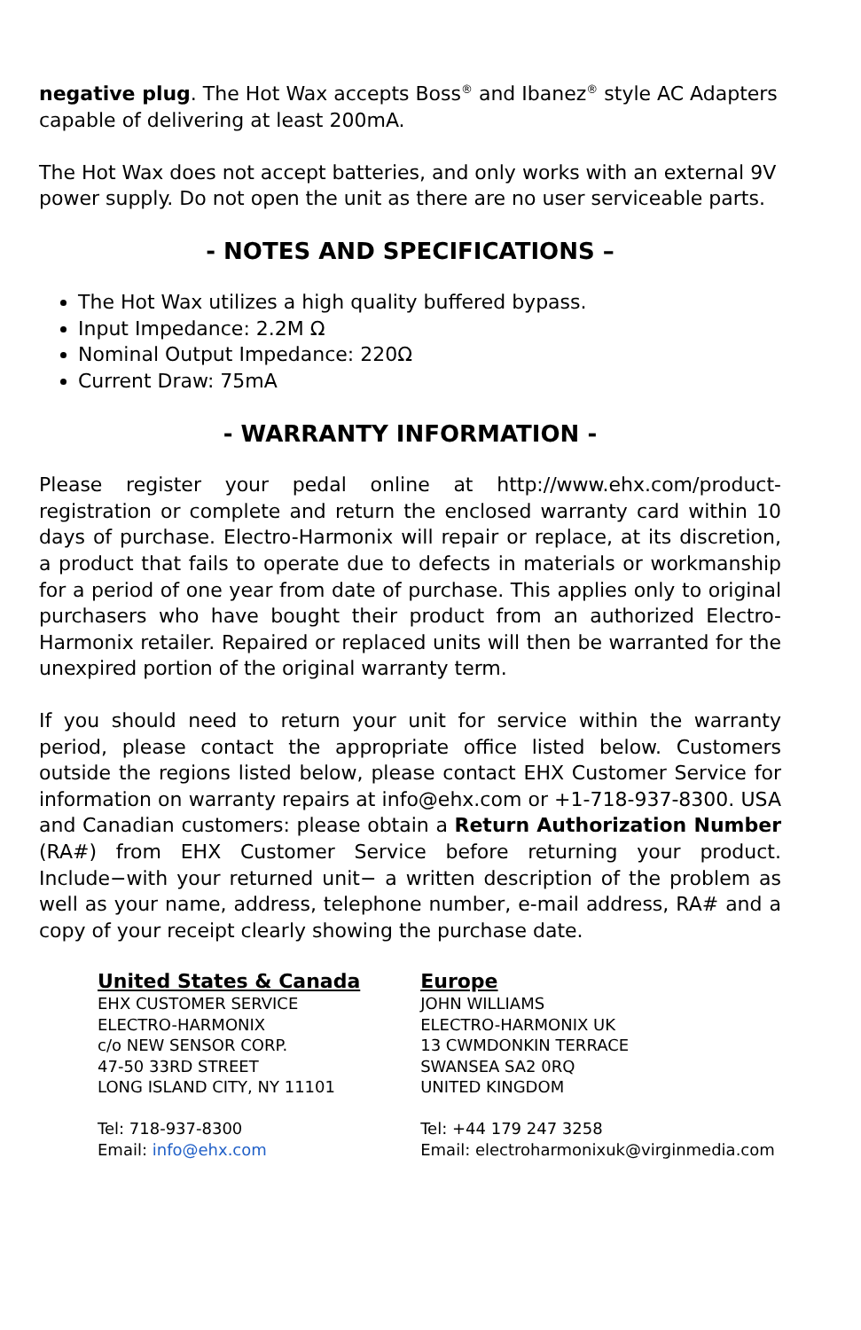negative plug. The Hot Wax accepts Boss<sup>®</sup> and Ibanez<sup>®</sup> style AC Adapters capable of delivering at least 200mA.
The Hot Wax does not accept batteries, and only works with an external 9V power supply. Do not open the unit as there are no user serviceable parts.
- NOTES AND SPECIFICATIONS –
The Hot Wax utilizes a high quality buffered bypass.
Input Impedance: 2.2M Ω
Nominal Output Impedance: 220Ω
Current Draw: 75mA
- WARRANTY INFORMATION -
Please register your pedal online at http://www.ehx.com/product-registration or complete and return the enclosed warranty card within 10 days of purchase. Electro-Harmonix will repair or replace, at its discretion, a product that fails to operate due to defects in materials or workmanship for a period of one year from date of purchase. This applies only to original purchasers who have bought their product from an authorized Electro-Harmonix retailer. Repaired or replaced units will then be warranted for the unexpired portion of the original warranty term.
If you should need to return your unit for service within the warranty period, please contact the appropriate office listed below. Customers outside the regions listed below, please contact EHX Customer Service for information on warranty repairs at info@ehx.com or +1-718-937-8300. USA and Canadian customers: please obtain a Return Authorization Number (RA#) from EHX Customer Service before returning your product. Include−with your returned unit− a written description of the problem as well as your name, address, telephone number, e-mail address, RA# and a copy of your receipt clearly showing the purchase date.
United States & Canada
EHX CUSTOMER SERVICE
ELECTRO-HARMONIX
c/o NEW SENSOR CORP.
47-50 33RD STREET
LONG ISLAND CITY, NY 11101
Tel: 718-937-8300
Email: info@ehx.com
Europe
JOHN WILLIAMS
ELECTRO-HARMONIX UK
13 CWMDONKIN TERRACE
SWANSEA SA2 0RQ
UNITED KINGDOM
Tel: +44 179 247 3258
Email: electroharmonixuk@virginmedia.com